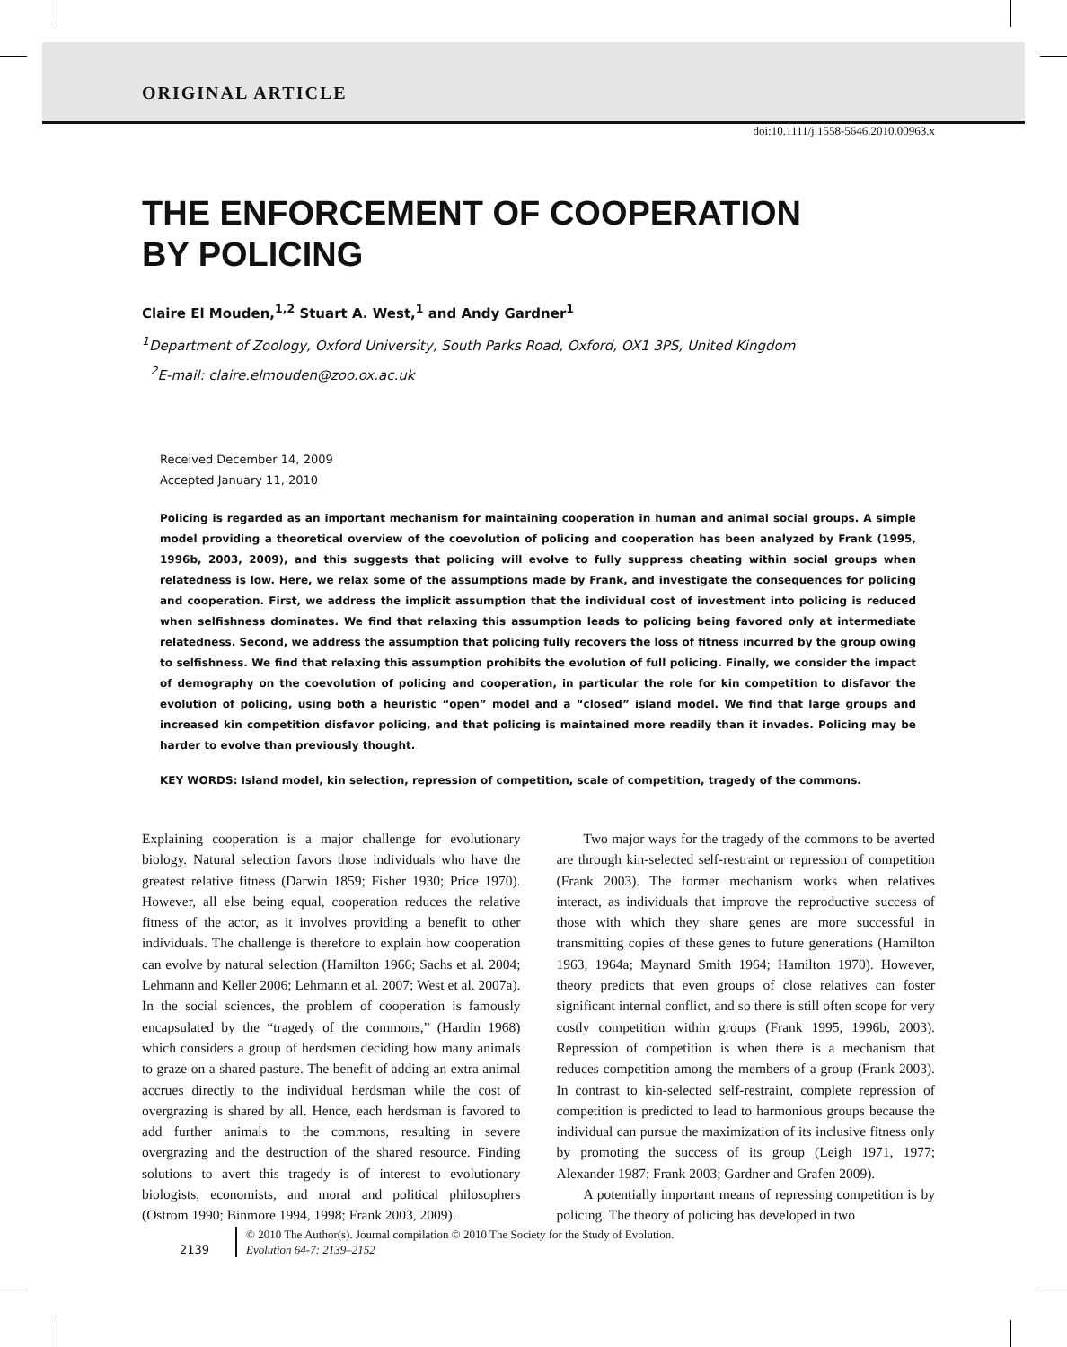ORIGINAL ARTICLE
doi:10.1111/j.1558-5646.2010.00963.x
THE ENFORCEMENT OF COOPERATION
BY POLICING
Claire El Mouden,<sup>1,2</sup> Stuart A. West,<sup>1</sup> and Andy Gardner<sup>1</sup>
<sup>1</sup> Department of Zoology, Oxford University, South Parks Road, Oxford, OX1 3PS, United Kingdom
<sup>2</sup> E-mail: claire.elmouden@zoo.ox.ac.uk
Received December 14, 2009
Accepted January 11, 2010
Policing is regarded as an important mechanism for maintaining cooperation in human and animal social groups. A simple model providing a theoretical overview of the coevolution of policing and cooperation has been analyzed by Frank (1995, 1996b, 2003, 2009), and this suggests that policing will evolve to fully suppress cheating within social groups when relatedness is low. Here, we relax some of the assumptions made by Frank, and investigate the consequences for policing and cooperation. First, we address the implicit assumption that the individual cost of investment into policing is reduced when selfishness dominates. We find that relaxing this assumption leads to policing being favored only at intermediate relatedness. Second, we address the assumption that policing fully recovers the loss of fitness incurred by the group owing to selfishness. We find that relaxing this assumption prohibits the evolution of full policing. Finally, we consider the impact of demography on the coevolution of policing and cooperation, in particular the role for kin competition to disfavor the evolution of policing, using both a heuristic “open” model and a “closed” island model. We find that large groups and increased kin competition disfavor policing, and that policing is maintained more readily than it invades. Policing may be harder to evolve than previously thought.
KEY WORDS: Island model, kin selection, repression of competition, scale of competition, tragedy of the commons.
Explaining cooperation is a major challenge for evolutionary biology. Natural selection favors those individuals who have the greatest relative fitness (Darwin 1859; Fisher 1930; Price 1970). However, all else being equal, cooperation reduces the relative fitness of the actor, as it involves providing a benefit to other individuals. The challenge is therefore to explain how cooperation can evolve by natural selection (Hamilton 1966; Sachs et al. 2004; Lehmann and Keller 2006; Lehmann et al. 2007; West et al. 2007a). In the social sciences, the problem of cooperation is famously encapsulated by the “tragedy of the commons,” (Hardin 1968) which considers a group of herdsmen deciding how many animals to graze on a shared pasture. The benefit of adding an extra animal accrues directly to the individual herdsman while the cost of overgrazing is shared by all. Hence, each herdsman is favored to add further animals to the commons, resulting in severe overgrazing and the destruction of the shared resource. Finding solutions to avert this tragedy is of interest to evolutionary biologists, economists, and moral and political philosophers (Ostrom 1990; Binmore 1994, 1998; Frank 2003, 2009).
Two major ways for the tragedy of the commons to be averted are through kin-selected self-restraint or repression of competition (Frank 2003). The former mechanism works when relatives interact, as individuals that improve the reproductive success of those with which they share genes are more successful in transmitting copies of these genes to future generations (Hamilton 1963, 1964a; Maynard Smith 1964; Hamilton 1970). However, theory predicts that even groups of close relatives can foster significant internal conflict, and so there is still often scope for very costly competition within groups (Frank 1995, 1996b, 2003). Repression of competition is when there is a mechanism that reduces competition among the members of a group (Frank 2003). In contrast to kin-selected self-restraint, complete repression of competition is predicted to lead to harmonious groups because the individual can pursue the maximization of its inclusive fitness only by promoting the success of its group (Leigh 1971, 1977; Alexander 1987; Frank 2003; Gardner and Grafen 2009).
A potentially important means of repressing competition is by policing. The theory of policing has developed in two
2139
© 2010 The Author(s). Journal compilation © 2010 The Society for the Study of Evolution.
Evolution 64-7: 2139–2152